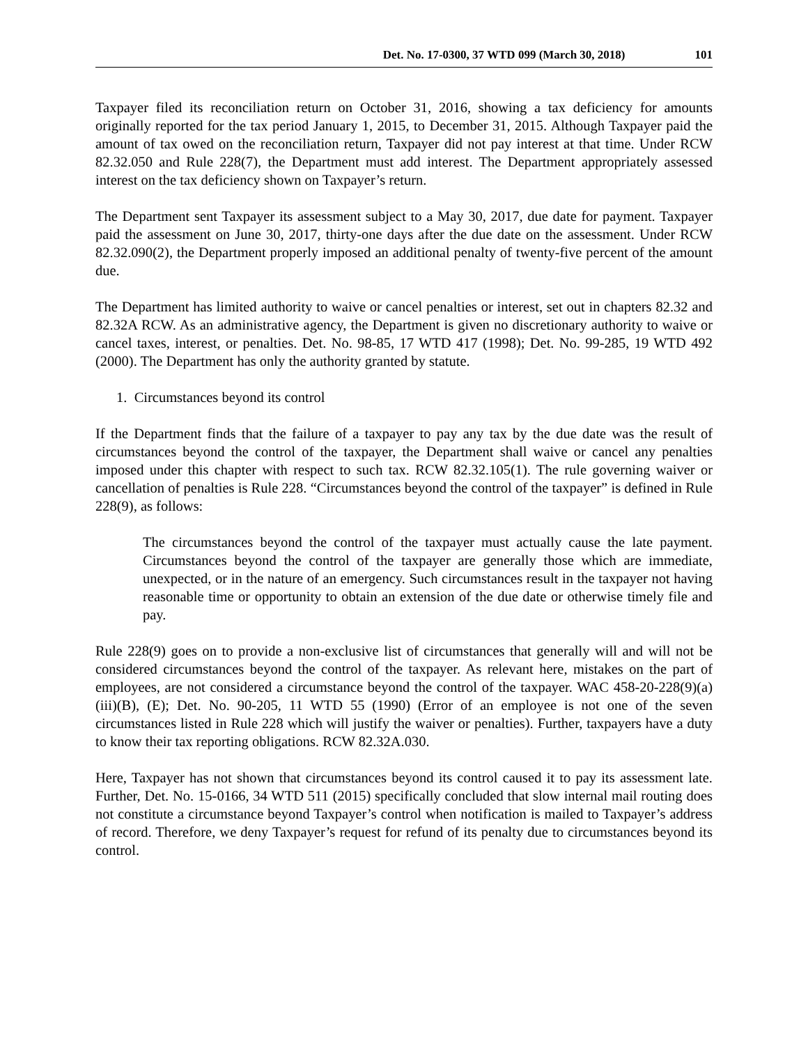Det. No. 17-0300, 37 WTD 099 (March 30, 2018) 101
Taxpayer filed its reconciliation return on October 31, 2016, showing a tax deficiency for amounts originally reported for the tax period January 1, 2015, to December 31, 2015. Although Taxpayer paid the amount of tax owed on the reconciliation return, Taxpayer did not pay interest at that time. Under RCW 82.32.050 and Rule 228(7), the Department must add interest. The Department appropriately assessed interest on the tax deficiency shown on Taxpayer’s return.
The Department sent Taxpayer its assessment subject to a May 30, 2017, due date for payment. Taxpayer paid the assessment on June 30, 2017, thirty-one days after the due date on the assessment. Under RCW 82.32.090(2), the Department properly imposed an additional penalty of twenty-five percent of the amount due.
The Department has limited authority to waive or cancel penalties or interest, set out in chapters 82.32 and 82.32A RCW. As an administrative agency, the Department is given no discretionary authority to waive or cancel taxes, interest, or penalties. Det. No. 98-85, 17 WTD 417 (1998); Det. No. 99-285, 19 WTD 492 (2000). The Department has only the authority granted by statute.
1. Circumstances beyond its control
If the Department finds that the failure of a taxpayer to pay any tax by the due date was the result of circumstances beyond the control of the taxpayer, the Department shall waive or cancel any penalties imposed under this chapter with respect to such tax. RCW 82.32.105(1). The rule governing waiver or cancellation of penalties is Rule 228. “Circumstances beyond the control of the taxpayer” is defined in Rule 228(9), as follows:
The circumstances beyond the control of the taxpayer must actually cause the late payment. Circumstances beyond the control of the taxpayer are generally those which are immediate, unexpected, or in the nature of an emergency. Such circumstances result in the taxpayer not having reasonable time or opportunity to obtain an extension of the due date or otherwise timely file and pay.
Rule 228(9) goes on to provide a non-exclusive list of circumstances that generally will and will not be considered circumstances beyond the control of the taxpayer. As relevant here, mistakes on the part of employees, are not considered a circumstance beyond the control of the taxpayer. WAC 458-20-228(9)(a)(iii)(B), (E); Det. No. 90-205, 11 WTD 55 (1990) (Error of an employee is not one of the seven circumstances listed in Rule 228 which will justify the waiver or penalties). Further, taxpayers have a duty to know their tax reporting obligations. RCW 82.32A.030.
Here, Taxpayer has not shown that circumstances beyond its control caused it to pay its assessment late. Further, Det. No. 15-0166, 34 WTD 511 (2015) specifically concluded that slow internal mail routing does not constitute a circumstance beyond Taxpayer’s control when notification is mailed to Taxpayer’s address of record. Therefore, we deny Taxpayer’s request for refund of its penalty due to circumstances beyond its control.